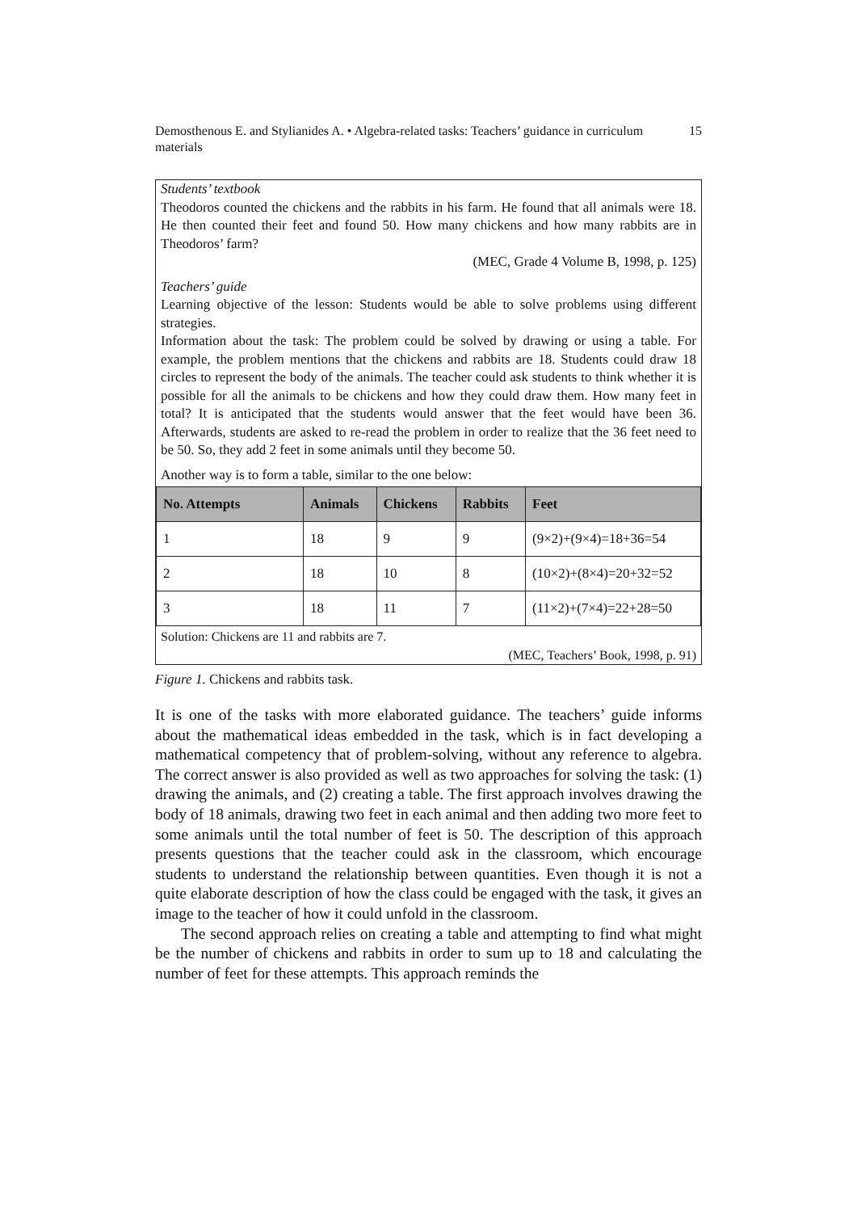Demosthenous E. and Stylianides A. • Algebra-related tasks: Teachers’ guidance in curriculum materials
15
Students’ textbook
Theodoros counted the chickens and the rabbits in his farm. He found that all animals were 18. He then counted their feet and found 50. How many chickens and how many rabbits are in Theodoros’ farm?
(MEC, Grade 4 Volume B, 1998, p. 125)
Teachers’ guide
Learning objective of the lesson: Students would be able to solve problems using different strategies.
Information about the task: The problem could be solved by drawing or using a table. For example, the problem mentions that the chickens and rabbits are 18. Students could draw 18 circles to represent the body of the animals. The teacher could ask students to think whether it is possible for all the animals to be chickens and how they could draw them. How many feet in total? It is anticipated that the students would answer that the feet would have been 36. Afterwards, students are asked to re-read the problem in order to realize that the 36 feet need to be 50. So, they add 2 feet in some animals until they become 50.
Another way is to form a table, similar to the one below:
| No. Attempts | Animals | Chickens | Rabbits | Feet |
| --- | --- | --- | --- | --- |
| 1 | 18 | 9 | 9 | (9×2)+(9×4)=18+36=54 |
| 2 | 18 | 10 | 8 | (10×2)+(8×4)=20+32=52 |
| 3 | 18 | 11 | 7 | (11×2)+(7×4)=22+28=50 |
Solution: Chickens are 11 and rabbits are 7.
(MEC, Teachers’ Book, 1998, p. 91)
Figure 1. Chickens and rabbits task.
It is one of the tasks with more elaborated guidance. The teachers’ guide informs about the mathematical ideas embedded in the task, which is in fact developing a mathematical competency that of problem-solving, without any reference to algebra. The correct answer is also provided as well as two approaches for solving the task: (1) drawing the animals, and (2) creating a table. The first approach involves drawing the body of 18 animals, drawing two feet in each animal and then adding two more feet to some animals until the total number of feet is 50. The description of this approach presents questions that the teacher could ask in the classroom, which encourage students to understand the relationship between quantities. Even though it is not a quite elaborate description of how the class could be engaged with the task, it gives an image to the teacher of how it could unfold in the classroom.
The second approach relies on creating a table and attempting to find what might be the number of chickens and rabbits in order to sum up to 18 and calculating the number of feet for these attempts. This approach reminds the